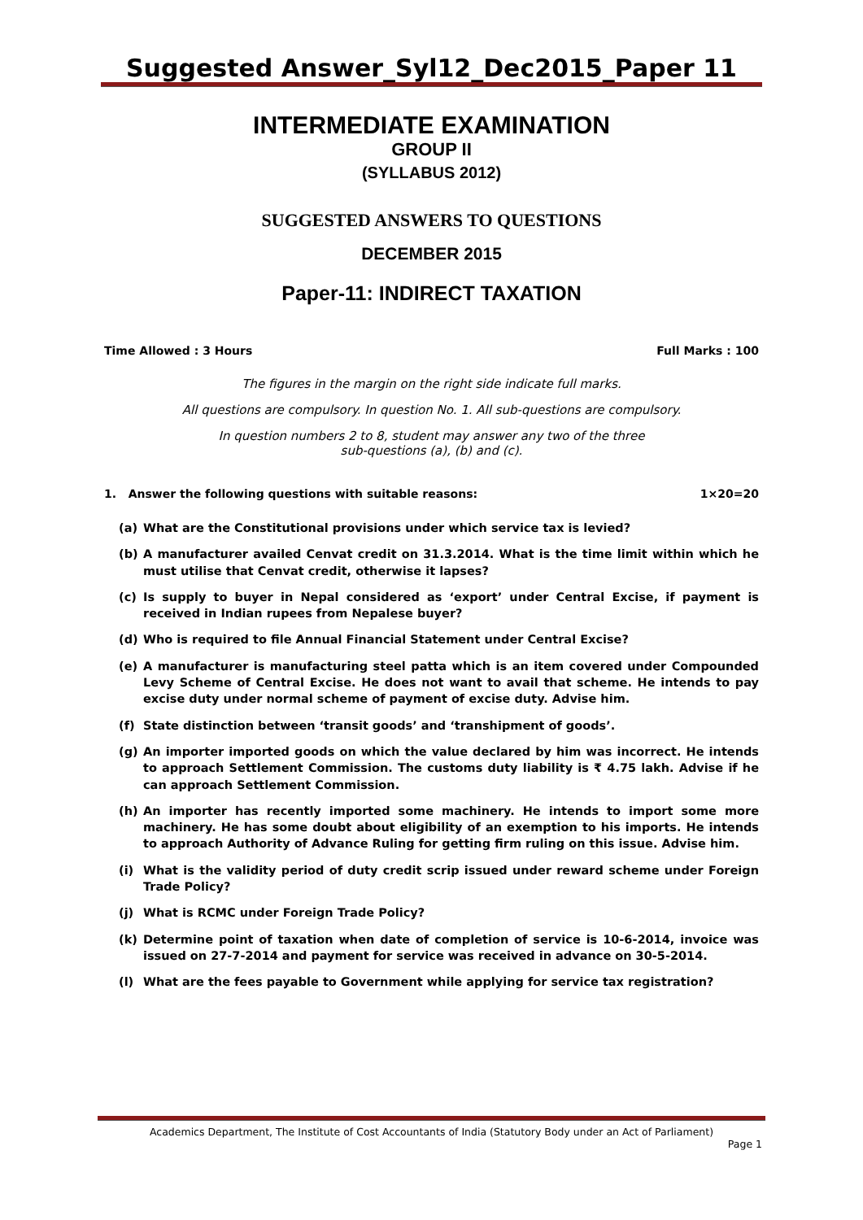Suggested Answer_Syl12_Dec2015_Paper 11
INTERMEDIATE EXAMINATION
GROUP II
(SYLLABUS 2012)
SUGGESTED ANSWERS TO QUESTIONS
DECEMBER 2015
Paper-11: INDIRECT TAXATION
Time Allowed : 3 Hours Full Marks : 100
The figures in the margin on the right side indicate full marks.
All questions are compulsory. In question No. 1. All sub-questions are compulsory.
In question numbers 2 to 8, student may answer any two of the three
sub-questions (a), (b) and (c).
1. Answer the following questions with suitable reasons: 1×20=20
(a) What are the Constitutional provisions under which service tax is levied?
(b) A manufacturer availed Cenvat credit on 31.3.2014. What is the time limit within which he must utilise that Cenvat credit, otherwise it lapses?
(c) Is supply to buyer in Nepal considered as ‘export’ under Central Excise, if payment is received in Indian rupees from Nepalese buyer?
(d) Who is required to file Annual Financial Statement under Central Excise?
(e) A manufacturer is manufacturing steel patta which is an item covered under Compounded Levy Scheme of Central Excise. He does not want to avail that scheme. He intends to pay excise duty under normal scheme of payment of excise duty. Advise him.
(f) State distinction between ‘transit goods’ and ‘transhipment of goods’.
(g) An importer imported goods on which the value declared by him was incorrect. He intends to approach Settlement Commission. The customs duty liability is ₹ 4.75 lakh. Advise if he can approach Settlement Commission.
(h) An importer has recently imported some machinery. He intends to import some more machinery. He has some doubt about eligibility of an exemption to his imports. He intends to approach Authority of Advance Ruling for getting firm ruling on this issue. Advise him.
(i) What is the validity period of duty credit scrip issued under reward scheme under Foreign Trade Policy?
(j) What is RCMC under Foreign Trade Policy?
(k) Determine point of taxation when date of completion of service is 10-6-2014, invoice was issued on 27-7-2014 and payment for service was received in advance on 30-5-2014.
(l) What are the fees payable to Government while applying for service tax registration?
Academics Department, The Institute of Cost Accountants of India (Statutory Body under an Act of Parliament)
Page 1